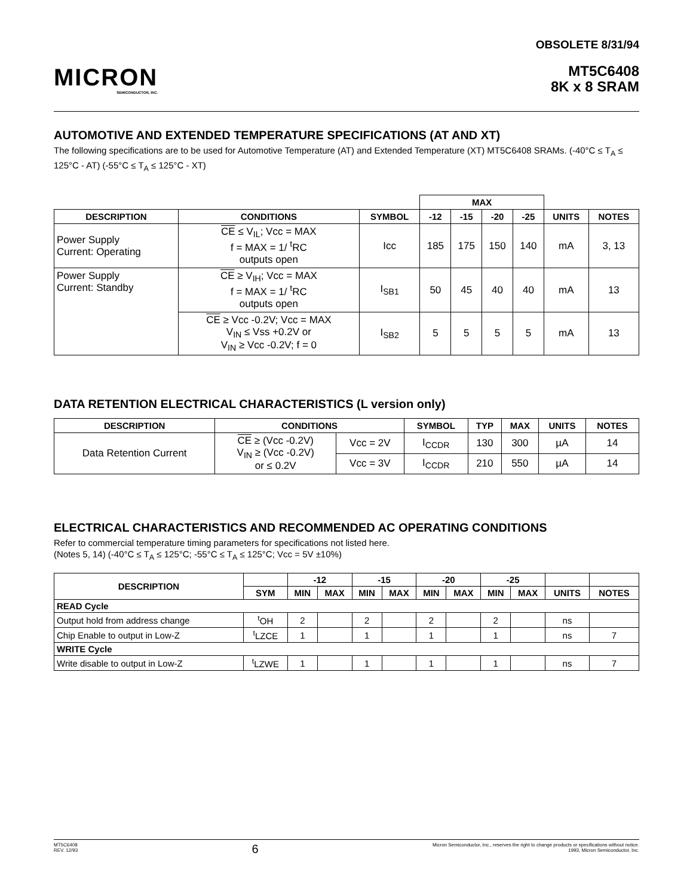MICRON
SEMICONDUCTOR, INC.
OBSOLETE 8/31/94
MT5C6408
8K x 8 SRAM
AUTOMOTIVE AND EXTENDED TEMPERATURE SPECIFICATIONS (AT AND XT)
The following specifications are to be used for Automotive Temperature (AT) and Extended Temperature (XT) MT5C6408 SRAMs. (-40°C ≤ T<sub>A</sub> ≤ 125°C - AT) (-55°C ≤ T<sub>A</sub> ≤ 125°C - XT)
| | | | MAX | | | | | |
| --- | --- | --- | --- | --- | --- | --- | --- | --- |
| DESCRIPTION | CONDITIONS | SYMBOL | -12 | -15 | -20 | -25 | UNITS | NOTES |
| Power Supply Current: Operating | CE ≤ V<sub>IL</sub>; Vcc = MAX f = MAX = 1/ <sup>t</sup>RC outputs open | Icc | 185 | 175 | 150 | 140 | mA | 3, 13 |
| Power Supply Current: Standby | CE ≥ V<sub>IH</sub>; Vcc = MAX f = MAX = 1/ <sup>t</sup>RC outputs open | I<sub>SB1</sub> | 50 | 45 | 40 | 40 | mA | 13 |
| | CE ≥ Vcc -0.2V; Vcc = MAX V<sub>IN</sub> ≤ Vss +0.2V or V<sub>IN</sub> ≥ Vcc -0.2V; f = 0 | I<sub>SB2</sub> | 5 | 5 | 5 | 5 | mA | 13 |
DATA RETENTION ELECTRICAL CHARACTERISTICS (L version only)
| DESCRIPTION | CONDITIONS | | SYMBOL | TYP | MAX | UNITS | NOTES |
| --- | --- | --- | --- | --- | --- | --- | --- |
| Data Retention Current | CE ≥ (Vcc -0.2V) V<sub>IN</sub> ≥ (Vcc -0.2V) or ≤ 0.2V | Vcc = 2V | I<sub>CCDR</sub> | 130 | 300 | µA | 14 |
| | | Vcc = 3V | I<sub>CCDR</sub> | 210 | 550 | µA | 14 |
ELECTRICAL CHARACTERISTICS AND RECOMMENDED AC OPERATING CONDITIONS
Refer to commercial temperature timing parameters for specifications not listed here.
(Notes 5, 14) (-40°C ≤ T<sub>A</sub> ≤ 125°C; -55°C ≤ T<sub>A</sub> ≤ 125°C; Vcc = 5V ±10%)
| DESCRIPTION | | -12 | | -15 | | -20 | | -25 | | | |
| --- | --- | --- | --- | --- | --- | --- | --- | --- | --- | --- | --- |
| | SYM | MIN | MAX | MIN | MAX | MIN | MAX | MIN | MAX | UNITS | NOTES |
| READ Cycle | | | | | | | | | | | |
| Output hold from address change | <sup>t</sup> OH | 2 | | 2 | | 2 | | 2 | | ns | |
| Chip Enable to output in Low-Z | <sup>t</sup> LZCE | 1 | | 1 | | 1 | | 1 | | ns | 7 |
| WRITE Cycle | | | | | | | | | | | |
| Write disable to output in Low-Z | <sup>t</sup> LZWE | 1 | | 1 | | 1 | | 1 | | ns | 7 |
MT5C6408
REV. 12/93
6
Micron Semiconductor, Inc., reserves the right to change products or specifications without notice.
1993, Micron Semiconductor, Inc.